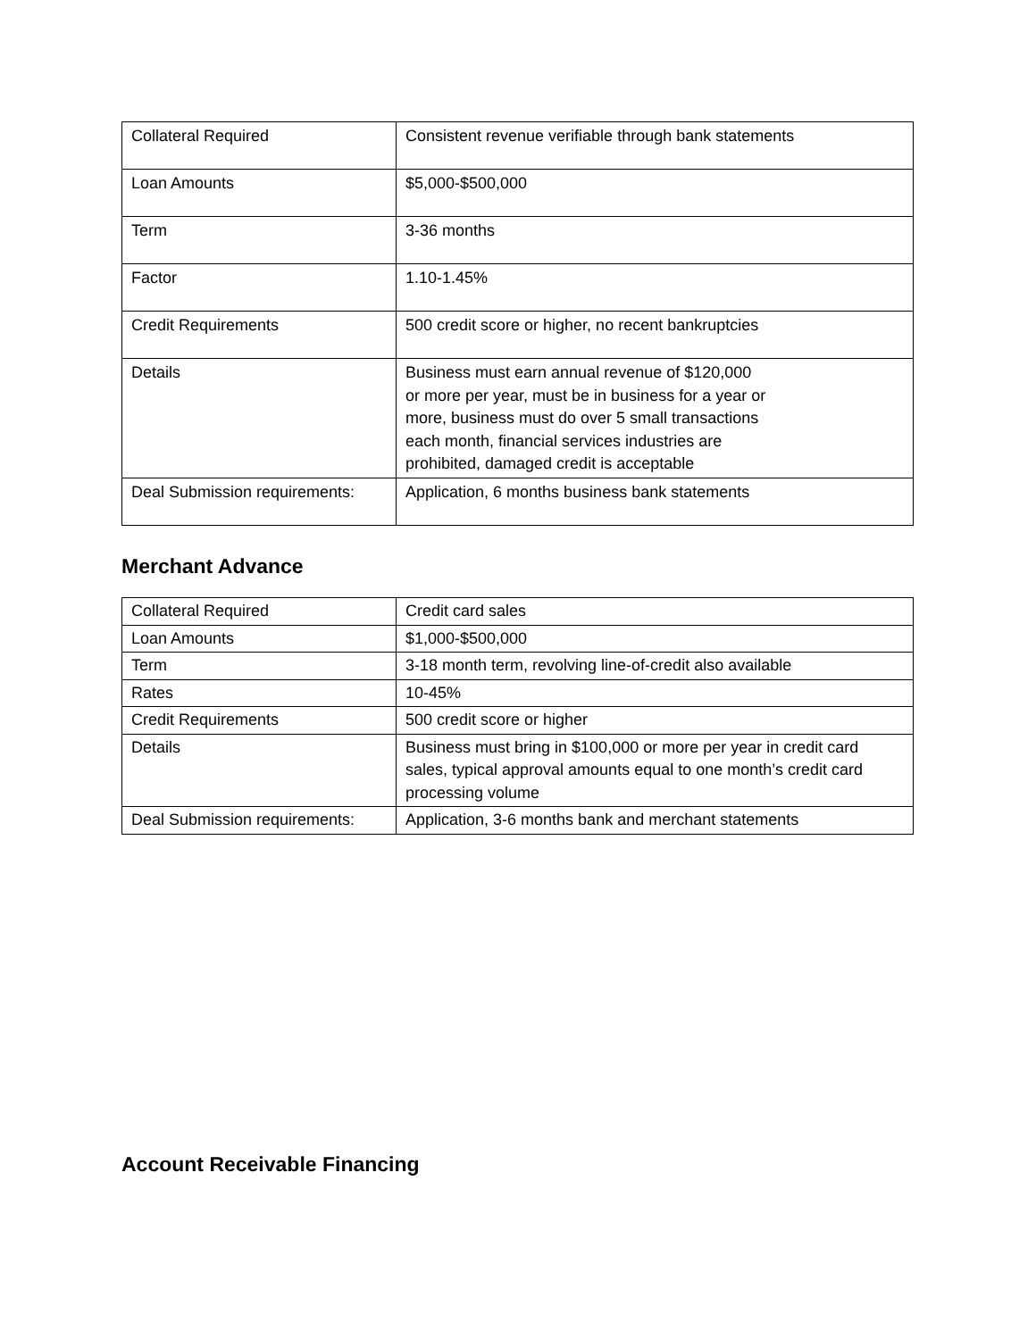| Collateral Required | Consistent revenue verifiable through bank statements |
| Loan Amounts | $5,000-$500,000 |
| Term | 3-36 months |
| Factor | 1.10-1.45% |
| Credit Requirements | 500 credit score or higher, no recent bankruptcies |
| Details | Business must earn annual revenue of $120,000 or more per year, must be in business for a year or more, business must do over 5 small transactions each month, financial services industries are prohibited, damaged credit is acceptable |
| Deal Submission requirements: | Application, 6 months business bank statements |
Merchant Advance
| Collateral Required | Credit card sales |
| Loan Amounts | $1,000-$500,000 |
| Term | 3-18 month term, revolving line-of-credit also available |
| Rates | 10-45% |
| Credit Requirements | 500 credit score or higher |
| Details | Business must bring in $100,000 or more per year in credit card sales, typical approval amounts equal to one month’s credit card processing volume |
| Deal Submission requirements: | Application, 3-6 months bank and merchant statements |
Account Receivable Financing